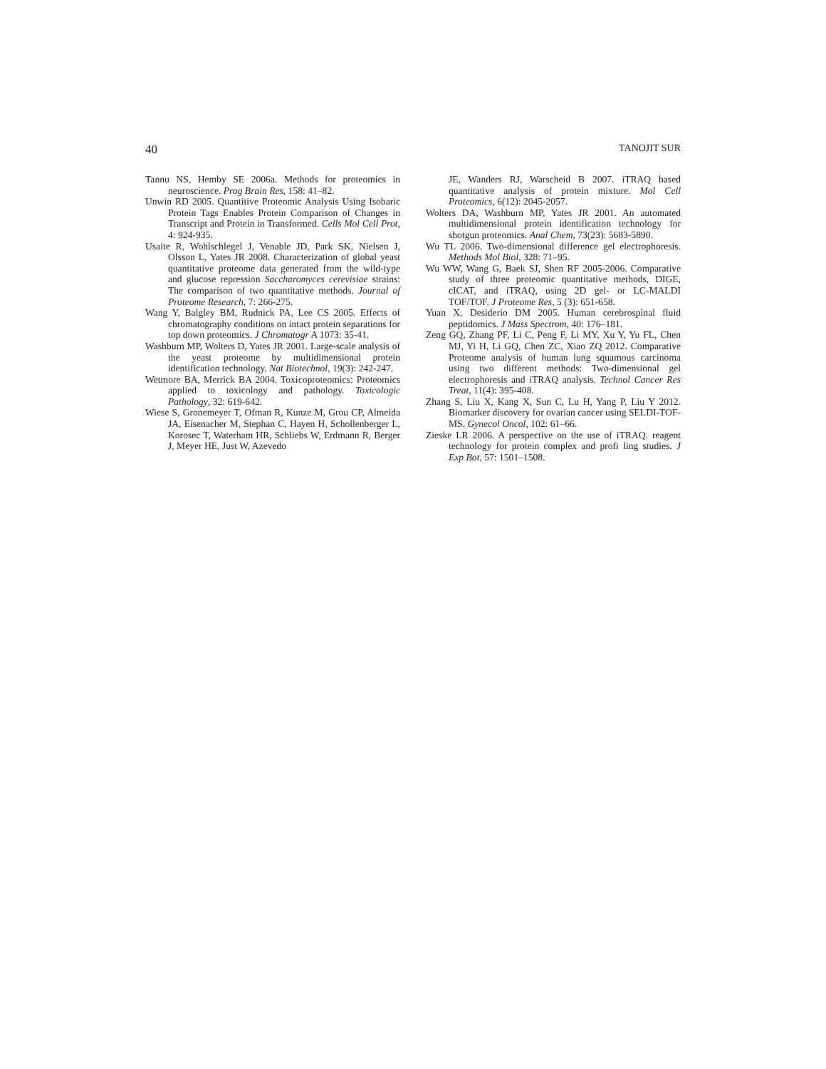40 TANOJIT SUR
Tannu NS, Hemby SE 2006a. Methods for proteomics in neuroscience. Prog Brain Res, 158: 41–82.
Unwin RD 2005. Quantitive Proteomic Analysis Using Isobaric Protein Tags Enables Protein Comparison of Changes in Transcript and Protein in Transformed. Cells Mol Cell Prot, 4: 924-935.
Usaite R, Wohlschlegel J, Venable JD, Park SK, Nielsen J, Olsson L, Yates JR 2008. Characterization of global yeast quantitative proteome data generated from the wild-type and glucose repression Saccharomyces cerevisiae strains: The comparison of two quantitative methods. Journal of Proteome Research, 7: 266-275.
Wang Y, Balgley BM, Rudnick PA, Lee CS 2005. Effects of chromatography conditions on intact protein separations for top down proteomics. J Chromatogr A 1073: 35-41.
Washburn MP, Wolters D, Yates JR 2001. Large-scale analysis of the yeast proteome by multidimensional protein identification technology. Nat Biotechnol, 19(3): 242-247.
Wetmore BA, Merrick BA 2004. Toxicoproteomics: Proteomics applied to toxicology and pathology. Toxicologic Pathology, 32: 619-642.
Wiese S, Gronemeyer T, Ofman R, Kunze M, Grou CP, Almeida JA, Eisenacher M, Stephan C, Hayen H, Schollenberger L, Korosec T, Waterham HR, Schliebs W, Erdmann R, Berger J, Meyer HE, Just W, Azevedo
JE, Wanders RJ, Warscheid B 2007. iTRAQ based quantitative analysis of protein mixture. Mol Cell Proteomics, 6(12): 2045-2057.
Wolters DA, Washburn MP, Yates JR 2001. An automated multidimensional protein identification technology for shotgun proteomics. Anal Chem, 73(23): 5683-5890.
Wu TL 2006. Two-dimensional difference gel electrophoresis. Methods Mol Biol, 328: 71–95.
Wu WW, Wang G, Baek SJ, Shen RF 2005-2006. Comparative study of three proteomic quantitative methods, DIGE, cICAT, and iTRAQ, using 2D gel- or LC-MALDI TOF/TOF. J Proteome Res, 5 (3): 651-658.
Yuan X, Desiderio DM 2005. Human cerebrospinal fluid peptidomics. J Mass Spectrom, 40: 176–181.
Zeng GQ, Zhang PF, Li C, Peng F, Li MY, Xu Y, Yu FL, Chen MJ, Yi H, Li GQ, Chen ZC, Xiao ZQ 2012. Comparative Proteome analysis of human lung squamous carcinoma using two different methods: Two-dimensional gel electrophoresis and iTRAQ analysis. Technol Cancer Res Treat, 11(4): 395-408.
Zhang S, Liu X, Kang X, Sun C, Lu H, Yang P, Liu Y 2012. Biomarker discovery for ovarian cancer using SELDI-TOF-MS. Gynecol Oncol, 102: 61–66.
Zieske LR 2006. A perspective on the use of iTRAQ. reagent technology for protein complex and profi ling studies. J Exp Bot, 57: 1501–1508.